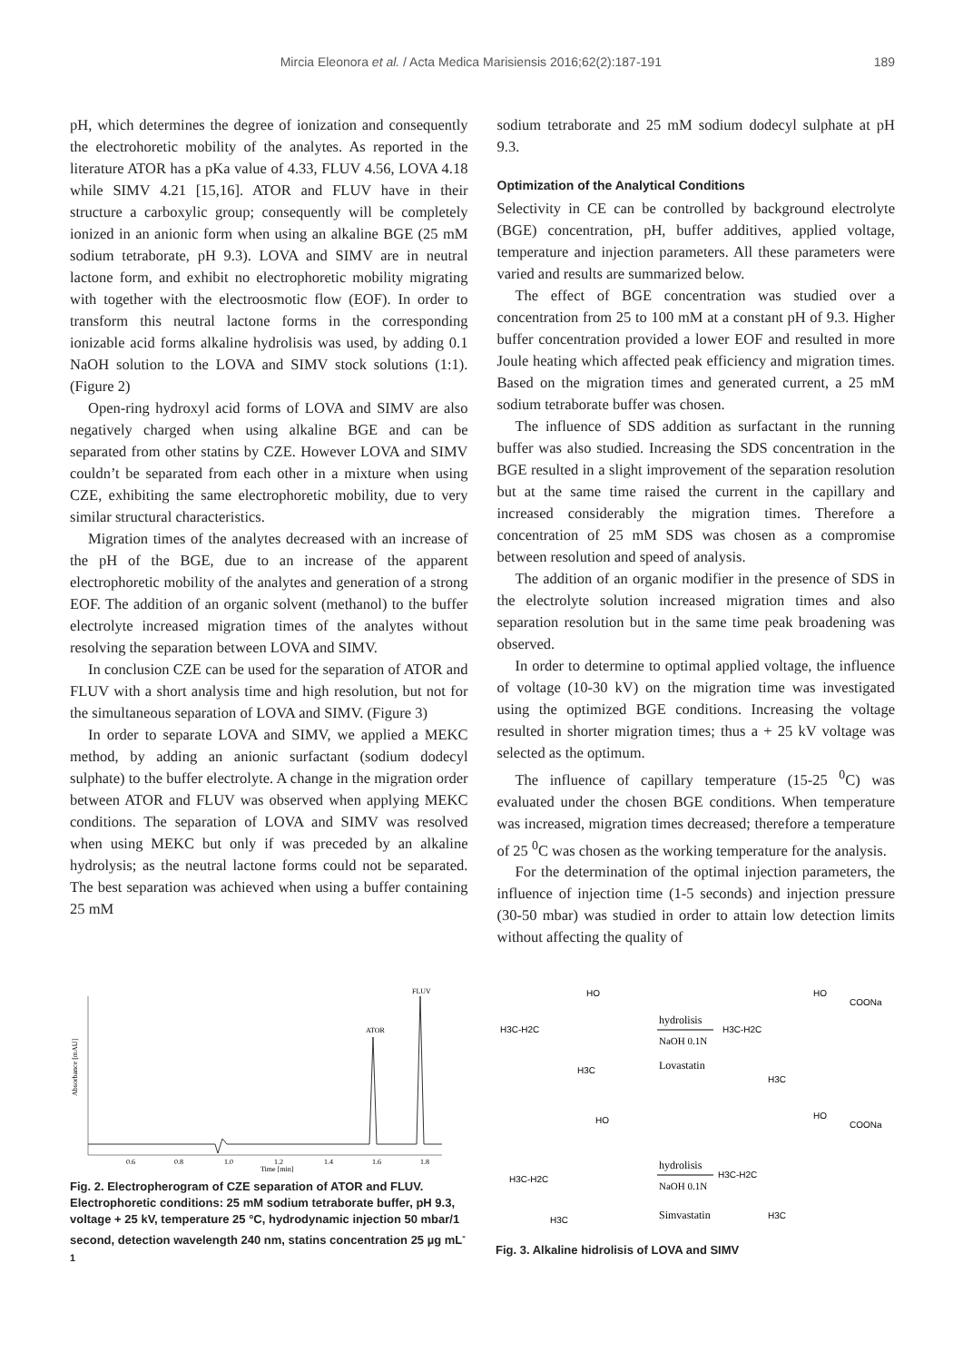Mircia Eleonora et al. / Acta Medica Marisiensis 2016;62(2):187-191 189
pH, which determines the degree of ionization and consequently the electrohoretic mobility of the analytes. As reported in the literature ATOR has a pKa value of 4.33, FLUV 4.56, LOVA 4.18 while SIMV 4.21 [15,16]. ATOR and FLUV have in their structure a carboxylic group; consequently will be completely ionized in an anionic form when using an alkaline BGE (25 mM sodium tetraborate, pH 9.3). LOVA and SIMV are in neutral lactone form, and exhibit no electrophoretic mobility migrating with together with the electroosmotic flow (EOF). In order to transform this neutral lactone forms in the corresponding ionizable acid forms alkaline hydrolisis was used, by adding 0.1 NaOH solution to the LOVA and SIMV stock solutions (1:1). (Figure 2)
Open-ring hydroxyl acid forms of LOVA and SIMV are also negatively charged when using alkaline BGE and can be separated from other statins by CZE. However LOVA and SIMV couldn’t be separated from each other in a mixture when using CZE, exhibiting the same electrophoretic mobility, due to very similar structural characteristics.
Migration times of the analytes decreased with an increase of the pH of the BGE, due to an increase of the apparent electrophoretic mobility of the analytes and generation of a strong EOF. The addition of an organic solvent (methanol) to the buffer electrolyte increased migration times of the analytes without resolving the separation between LOVA and SIMV.
In conclusion CZE can be used for the separation of ATOR and FLUV with a short analysis time and high resolution, but not for the simultaneous separation of LOVA and SIMV. (Figure 3)
In order to separate LOVA and SIMV, we applied a MEKC method, by adding an anionic surfactant (sodium dodecyl sulphate) to the buffer electrolyte. A change in the migration order between ATOR and FLUV was observed when applying MEKC conditions. The separation of LOVA and SIMV was resolved when using MEKC but only if was preceded by an alkaline hydrolysis; as the neutral lactone forms could not be separated. The best separation was achieved when using a buffer containing 25 mM
sodium tetraborate and 25 mM sodium dodecyl sulphate at pH 9.3.
Optimization of the Analytical Conditions
Selectivity in CE can be controlled by background electrolyte (BGE) concentration, pH, buffer additives, applied voltage, temperature and injection parameters. All these parameters were varied and results are summarized below.
The effect of BGE concentration was studied over a concentration from 25 to 100 mM at a constant pH of 9.3. Higher buffer concentration provided a lower EOF and resulted in more Joule heating which affected peak efficiency and migration times. Based on the migration times and generated current, a 25 mM sodium tetraborate buffer was chosen.
The influence of SDS addition as surfactant in the running buffer was also studied. Increasing the SDS concentration in the BGE resulted in a slight improvement of the separation resolution but at the same time raised the current in the capillary and increased considerably the migration times. Therefore a concentration of 25 mM SDS was chosen as a compromise between resolution and speed of analysis.
The addition of an organic modifier in the presence of SDS in the electrolyte solution increased migration times and also separation resolution but in the same time peak broadening was observed.
In order to determine to optimal applied voltage, the influence of voltage (10-30 kV) on the migration time was investigated using the optimized BGE conditions. Increasing the voltage resulted in shorter migration times; thus a + 25 kV voltage was selected as the optimum.
The influence of capillary temperature (15-25 <sup>0</sup>C) was evaluated under the chosen BGE conditions. When temperature was increased, migration times decreased; therefore a temperature of 25 <sup>0</sup>C was chosen as the working temperature for the analysis.
For the determination of the optimal injection parameters, the influence of injection time (1-5 seconds) and injection pressure (30-50 mbar) was studied in order to attain low detection limits without affecting the quality of
Absorbance [mAU]
ATOR
FLUV
0.6
0.8
1.0
1.2
1.4
1.6
1.8
Time [min]
Fig. 2. Electropherogram of CZE separation of ATOR and FLUV. Electrophoretic conditions: 25 mM sodium tetraborate buffer, pH 9.3, voltage + 25 kV, temperature 25 °C, hydrodynamic injection 50 mbar/1 second, detection wavelength 240 nm, statins concentration 25 µg mL<sup>-1</sup>
HO
H3C-H2C
H3C
hydrolisis
NaOH 0.1N
Lovastatin
HO
COONa
H3C-H2C
H3C
HO
H3C-H2C
H3C
hydrolisis
NaOH 0.1N
Simvastatin
HO
COONa
H3C-H2C
H3C
Fig. 3. Alkaline hidrolisis of LOVA and SIMV